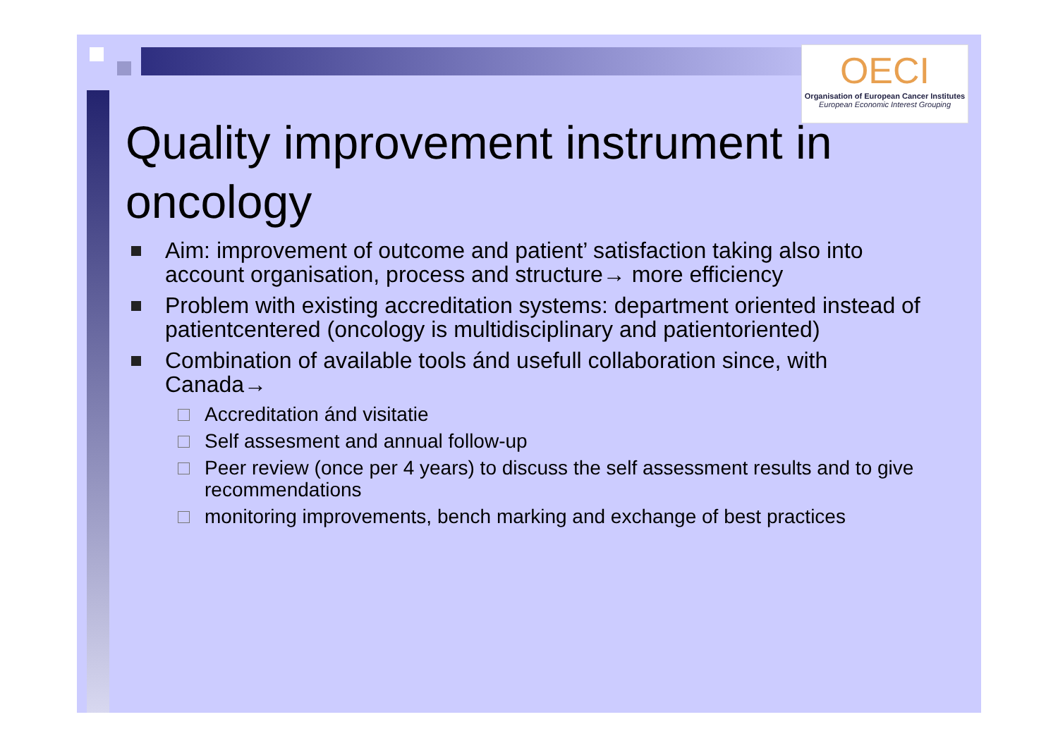OECI
Organisation of European Cancer Institutes
European Economic Interest Grouping
Quality improvement instrument in oncology
Aim: improvement of outcome and patient’ satisfaction taking also into account organisation, process and structure→ more efficiency
Problem with existing accreditation systems: department oriented instead of patientcentered (oncology is multidisciplinary and patientoriented)
Combination of available tools ánd usefull collaboration since, with Canada→
Accreditation ánd visitatie
Self assesment and annual follow-up
Peer review (once per 4 years) to discuss the self assessment results and to give recommendations
monitoring improvements, bench marking and exchange of best practices